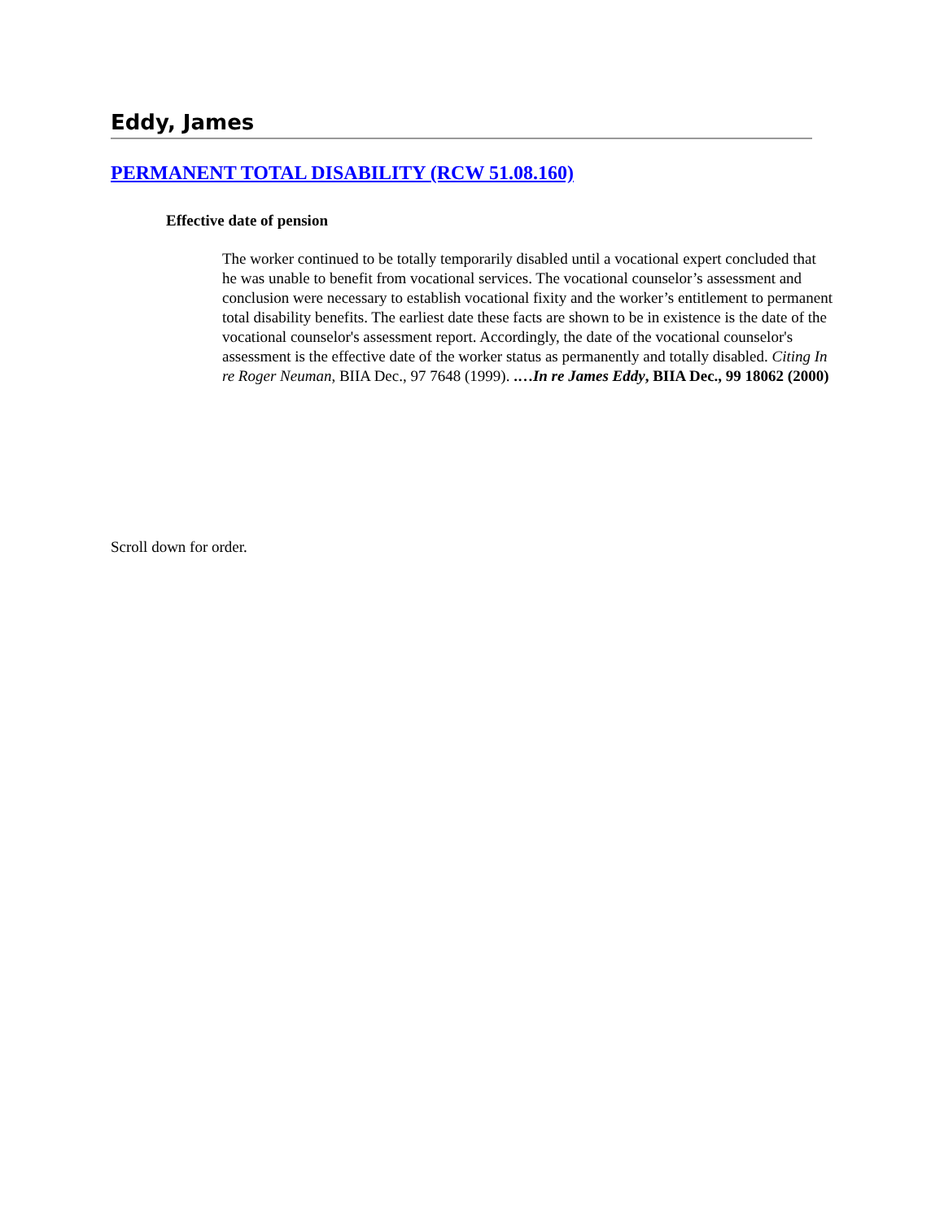Eddy, James
PERMANENT TOTAL DISABILITY (RCW 51.08.160)
Effective date of pension
The worker continued to be totally temporarily disabled until a vocational expert concluded that he was unable to benefit from vocational services. The vocational counselor’s assessment and conclusion were necessary to establish vocational fixity and the worker’s entitlement to permanent total disability benefits. The earliest date these facts are shown to be in existence is the date of the vocational counselor's assessment report. Accordingly, the date of the vocational counselor's assessment is the effective date of the worker status as permanently and totally disabled. Citing In re Roger Neuman, BIIA Dec., 97 7648 (1999). .…In re James Eddy, BIIA Dec., 99 18062 (2000)
Scroll down for order.